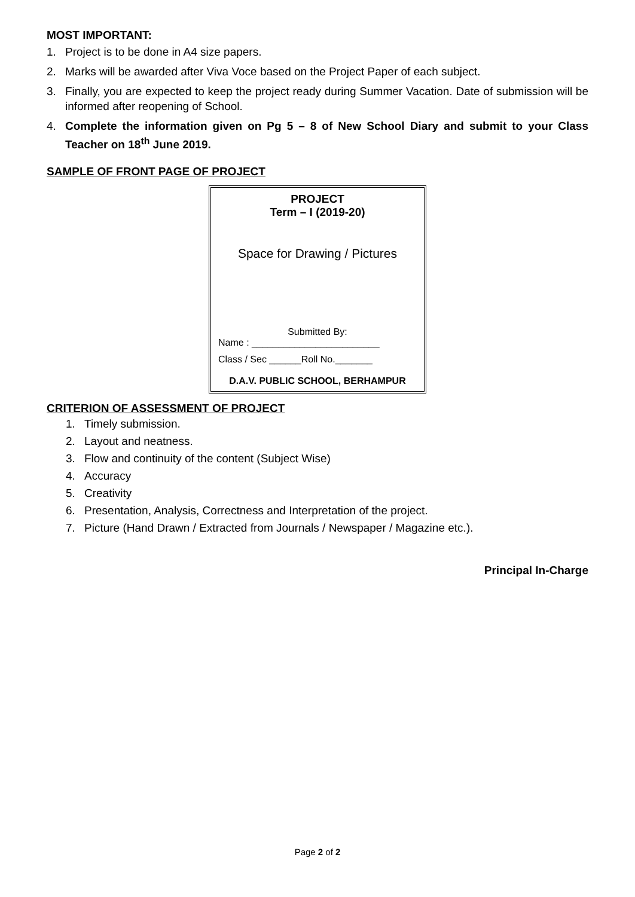MOST IMPORTANT:
1. Project is to be done in A4 size papers.
2. Marks will be awarded after Viva Voce based on the Project Paper of each subject.
3. Finally, you are expected to keep the project ready during Summer Vacation. Date of submission will be informed after reopening of School.
4. Complete the information given on Pg 5 – 8 of New School Diary and submit to your Class Teacher on 18<sup>th</sup> June 2019.
SAMPLE OF FRONT PAGE OF PROJECT
PROJECT
Term – I (2019-20)
Space for Drawing / Pictures
Submitted By:
Name : ________________________
Class / Sec ______Roll No._______
D.A.V. PUBLIC SCHOOL, BERHAMPUR
CRITERION OF ASSESSMENT OF PROJECT
1. Timely submission.
2. Layout and neatness.
3. Flow and continuity of the content (Subject Wise)
4. Accuracy
5. Creativity
6. Presentation, Analysis, Correctness and Interpretation of the project.
7. Picture (Hand Drawn / Extracted from Journals / Newspaper / Magazine etc.).
Principal In-Charge
Page 2 of 2